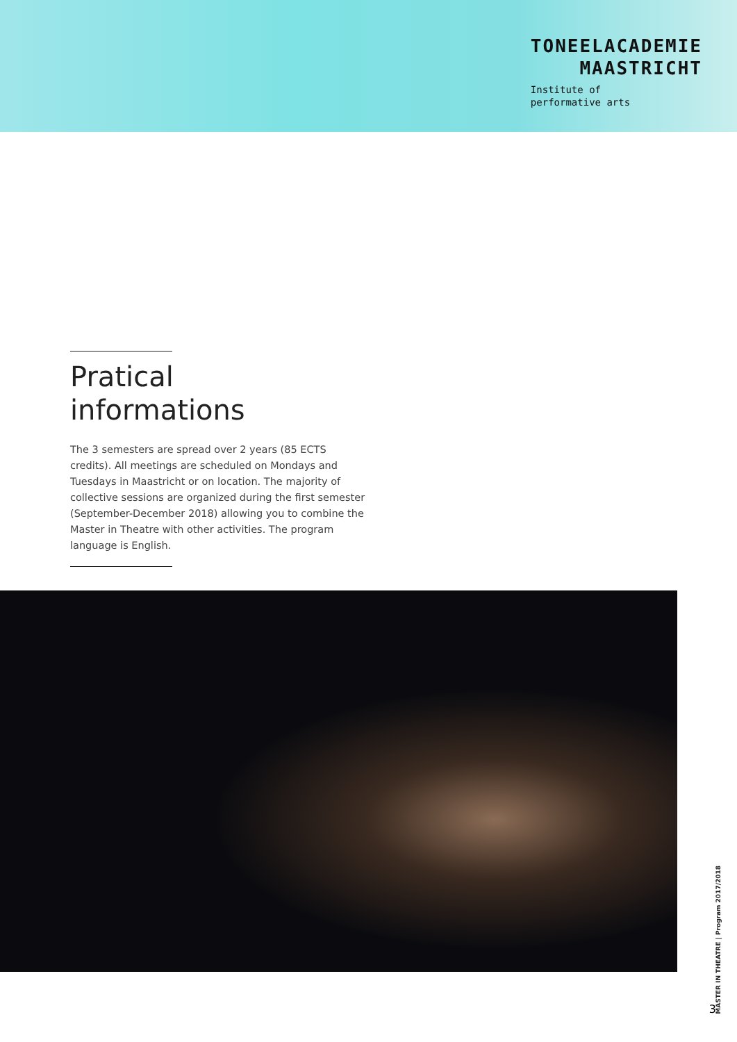TONEELACADEMIE
MAASTRICHT
Institute of
performative arts
Pratical
informations
The 3 semesters are spread over 2 years (85 ECTS credits). All meetings are scheduled on Mondays and Tuesdays in Maastricht or on location. The majority of collective sessions are organized during the first semester (September-December 2018) allowing you to combine the Master in Theatre with other activities. The program language is English.
MASTER IN THEATRE | Program 2017/2018
3